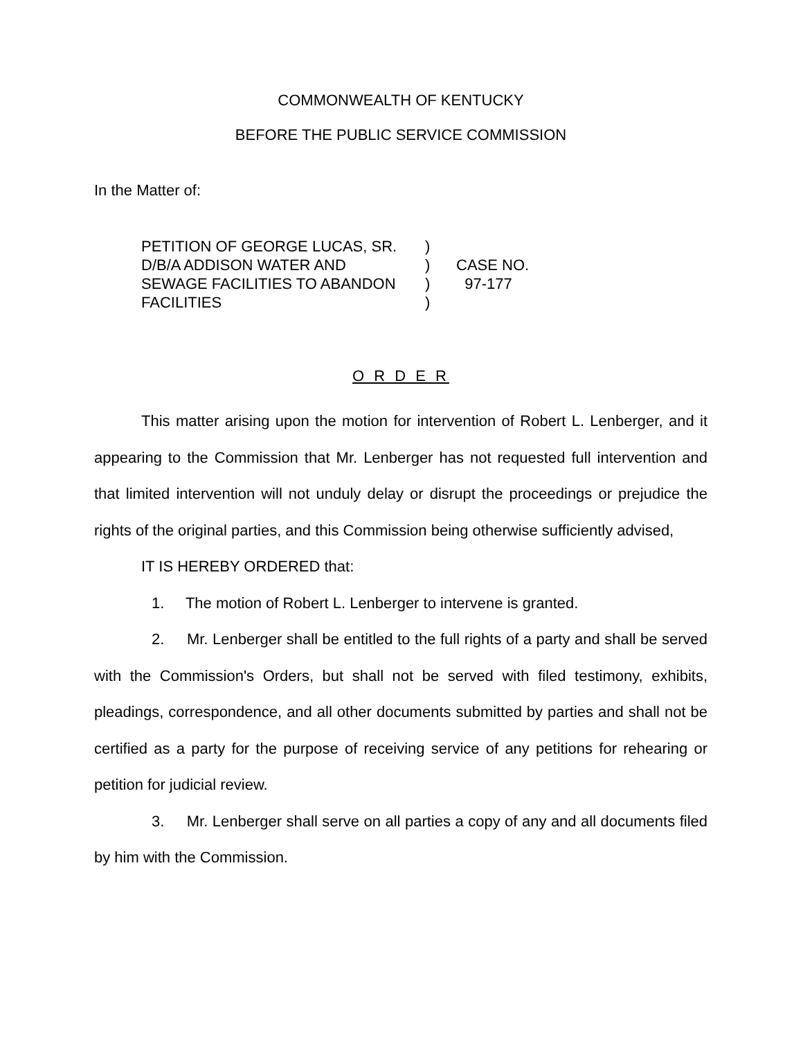COMMONWEALTH OF KENTUCKY
BEFORE THE PUBLIC SERVICE COMMISSION
In the Matter of:
| PETITION OF GEORGE LUCAS, SR. | ) | |
| D/B/A ADDISON WATER AND | ) | CASE NO. |
| SEWAGE FACILITIES TO ABANDON | ) | 97-177 |
| FACILITIES | ) | |
O R D E R
This matter arising upon the motion for intervention of Robert L. Lenberger, and it appearing to the Commission that Mr. Lenberger has not requested full intervention and that limited intervention will not unduly delay or disrupt the proceedings or prejudice the rights of the original parties, and this Commission being otherwise sufficiently advised,
IT IS HEREBY ORDERED that:
1. The motion of Robert L. Lenberger to intervene is granted.
2. Mr. Lenberger shall be entitled to the full rights of a party and shall be served with the Commission's Orders, but shall not be served with filed testimony, exhibits, pleadings, correspondence, and all other documents submitted by parties and shall not be certified as a party for the purpose of receiving service of any petitions for rehearing or petition for judicial review.
3. Mr. Lenberger shall serve on all parties a copy of any and all documents filed by him with the Commission.